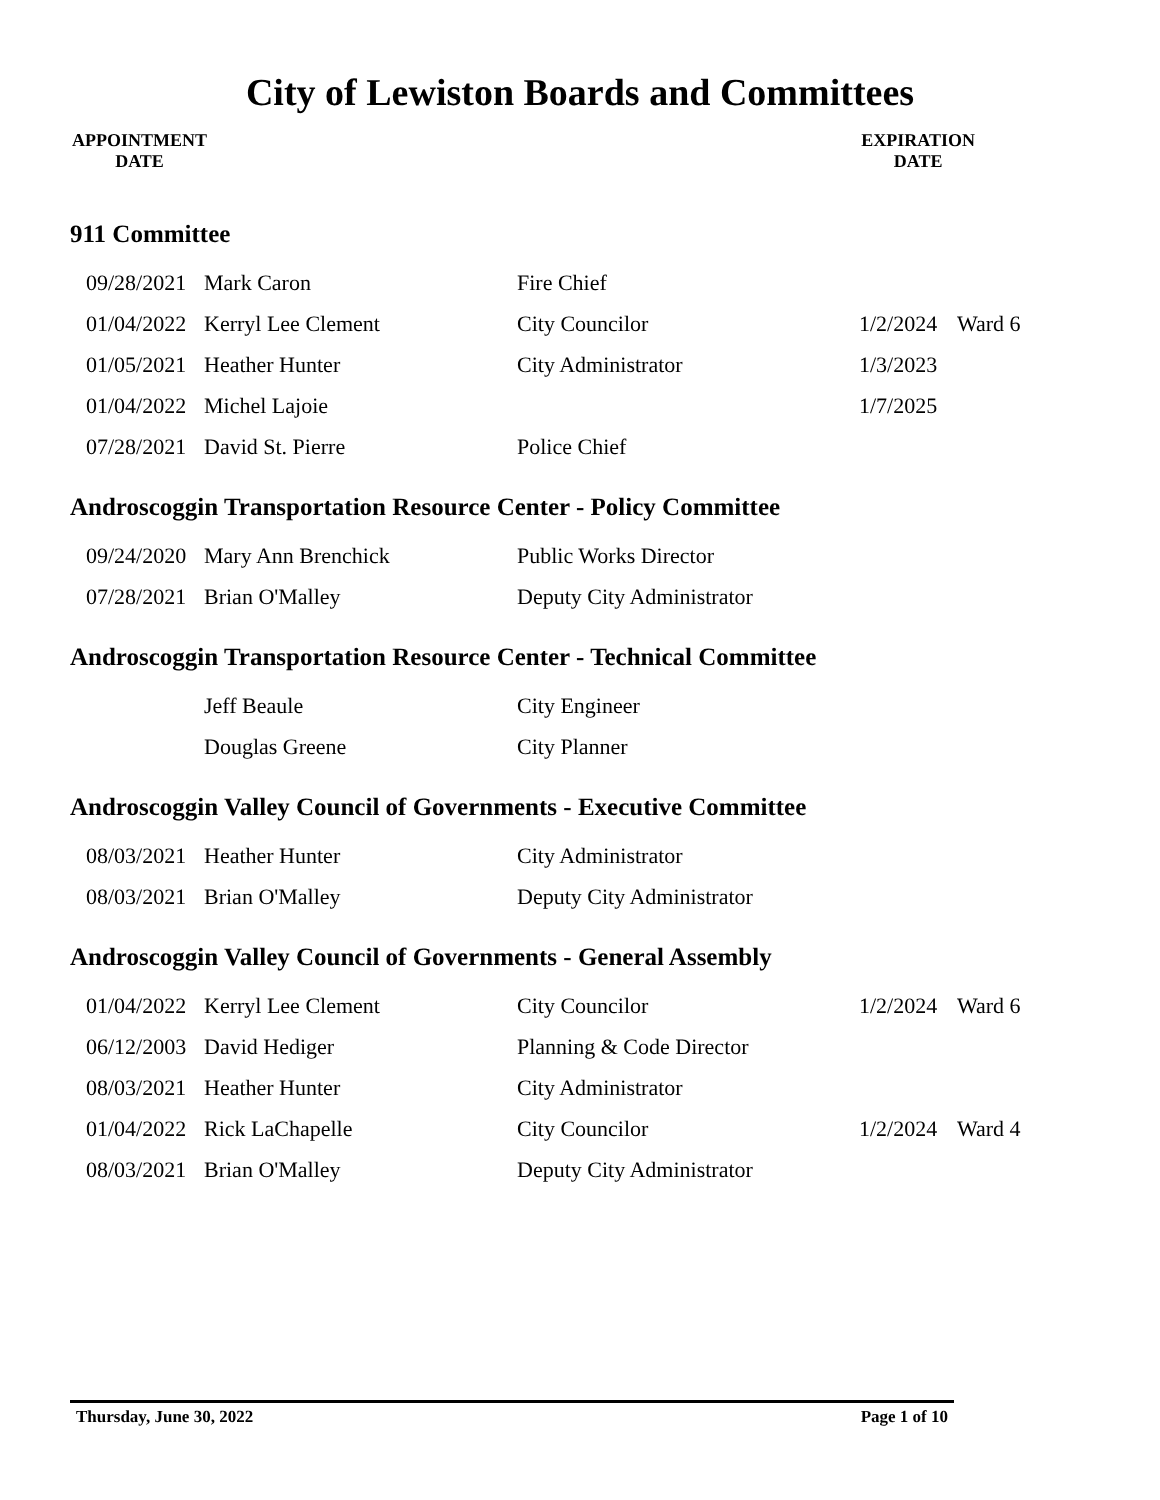City of Lewiston Boards and Committees
APPOINTMENT
DATE
EXPIRATION
DATE
911 Committee
| 09/28/2021 | Mark Caron | Fire Chief | | |
| 01/04/2022 | Kerryl Lee Clement | City Councilor | 1/2/2024 | Ward 6 |
| 01/05/2021 | Heather Hunter | City Administrator | 1/3/2023 | |
| 01/04/2022 | Michel Lajoie | | 1/7/2025 | |
| 07/28/2021 | David St. Pierre | Police Chief | | |
Androscoggin Transportation Resource Center - Policy Committee
| 09/24/2020 | Mary Ann Brenchick | Public Works Director |
| 07/28/2021 | Brian O'Malley | Deputy City Administrator |
Androscoggin Transportation Resource Center - Technical Committee
| | Jeff Beaule | City Engineer |
| | Douglas Greene | City Planner |
Androscoggin Valley Council of Governments - Executive Committee
| 08/03/2021 | Heather Hunter | City Administrator |
| 08/03/2021 | Brian O'Malley | Deputy City Administrator |
Androscoggin Valley Council of Governments - General Assembly
| 01/04/2022 | Kerryl Lee Clement | City Councilor | 1/2/2024 | Ward 6 |
| 06/12/2003 | David Hediger | Planning & Code Director | | |
| 08/03/2021 | Heather Hunter | City Administrator | | |
| 01/04/2022 | Rick LaChapelle | City Councilor | 1/2/2024 | Ward 4 |
| 08/03/2021 | Brian O'Malley | Deputy City Administrator | | |
Thursday, June 30, 2022 Page 1 of 10